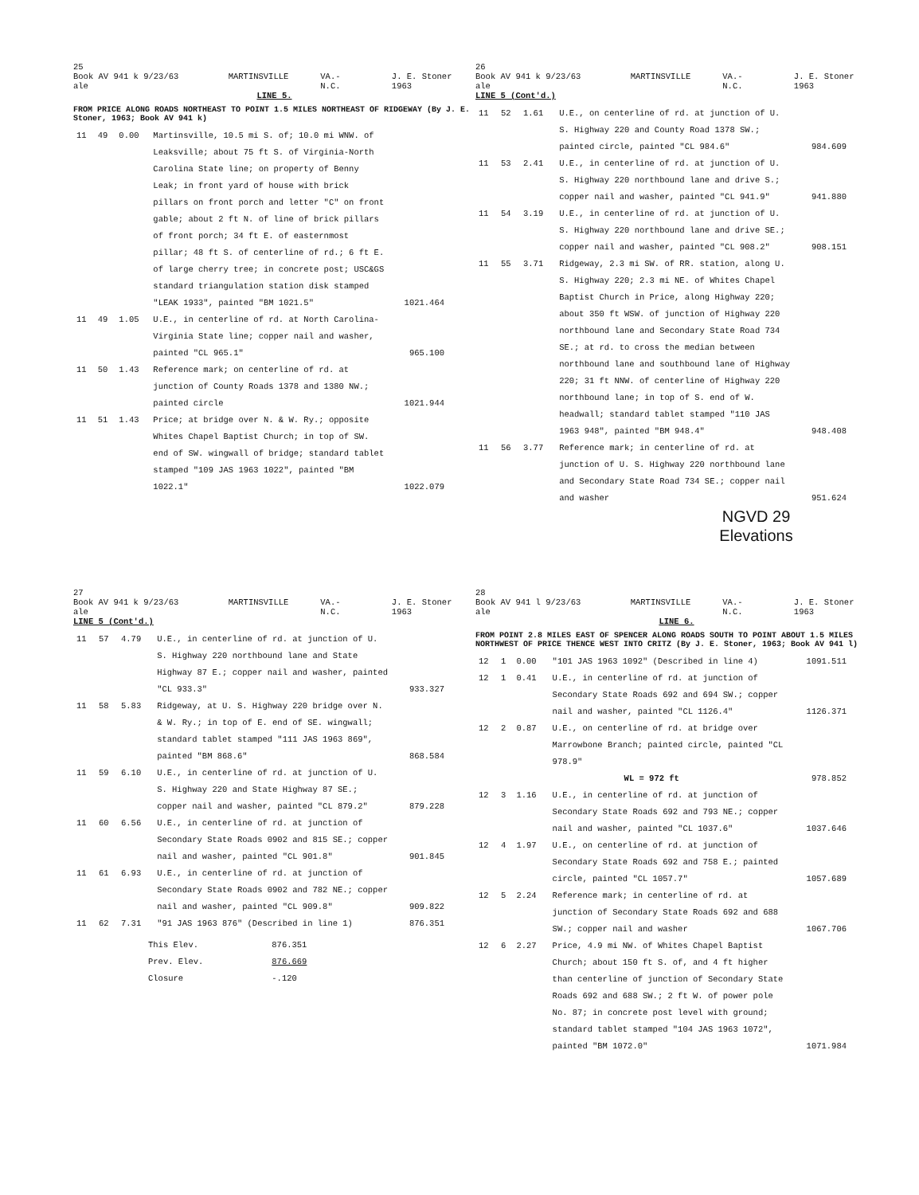25
Book AV 941 k 9/23/63 ale MARTINSVILLE VA.-N.C. J. E. Stoner 1963
LINE 5.
FROM PRICE ALONG ROADS NORTHEAST TO POINT 1.5 MILES NORTHEAST OF RIDGEWAY (By J. E. Stoner, 1963; Book AV 941 k)
| 11 | 49 | 0.00 | Martinsville, 10.5 mi S. of; 10.0 mi WNW. of Leaksville; about 75 ft S. of Virginia-North Carolina State line; on property of Benny Leak; in front yard of house with brick pillars on front porch and letter "C" on front gable; about 2 ft N. of line of brick pillars of front porch; 34 ft E. of easternmost pillar; 48 ft S. of centerline of rd.; 6 ft E. of large cherry tree; in concrete post; USC&GS standard triangulation station disk stamped "LEAK 1933", painted "BM 1021.5" | 1021.464 |
| 11 | 49 | 1.05 | U.E., in centerline of rd. at North Carolina-Virginia State line; copper nail and washer, painted "CL 965.1" | 965.100 |
| 11 | 50 | 1.43 | Reference mark; on centerline of rd. at junction of County Roads 1378 and 1380 NW.; painted circle | 1021.944 |
| 11 | 51 | 1.43 | Price; at bridge over N. & W. Ry.; opposite Whites Chapel Baptist Church; in top of SW. end of SW. wingwall of bridge; standard tablet stamped "109 JAS 1963 1022", painted "BM 1022.1" | 1022.079 |
26
Book AV 941 k 9/23/63 ale MARTINSVILLE VA.-N.C. J. E. Stoner 1963
LINE 5 (Cont'd.)
| 11 | 52 | 1.61 | U.E., on centerline of rd. at junction of U. S. Highway 220 and County Road 1378 SW.; painted circle, painted "CL 984.6" | 984.609 |
| 11 | 53 | 2.41 | U.E., in centerline of rd. at junction of U. S. Highway 220 northbound lane and drive S.; copper nail and washer, painted "CL 941.9" | 941.880 |
| 11 | 54 | 3.19 | U.E., in centerline of rd. at junction of U. S. Highway 220 northbound lane and drive SE.; copper nail and washer, painted "CL 908.2" | 908.151 |
| 11 | 55 | 3.71 | Ridgeway, 2.3 mi SW. of RR. station, along U. S. Highway 220; 2.3 mi NE. of Whites Chapel Baptist Church in Price, along Highway 220; about 350 ft WSW. of junction of Highway 220 northbound lane and Secondary State Road 734 SE.; at rd. to cross the median between northbound lane and southbound lane of Highway 220; 31 ft NNW. of centerline of Highway 220 northbound lane; in top of S. end of W. headwall; standard tablet stamped "110 JAS 1963 948", painted "BM 948.4" | 948.408 |
| 11 | 56 | 3.77 | Reference mark; in centerline of rd. at junction of U. S. Highway 220 northbound lane and Secondary State Road 734 SE.; copper nail and washer | 951.624 |
NGVD 29
Elevations
27
Book AV 941 k 9/23/63 ale MARTINSVILLE VA.-N.C. J. E. Stoner 1963
LINE 5 (Cont'd.)
| 11 | 57 | 4.79 | U.E., in centerline of rd. at junction of U. S. Highway 220 northbound lane and State Highway 87 E.; copper nail and washer, painted "CL 933.3" | 933.327 |
| 11 | 58 | 5.83 | Ridgeway, at U. S. Highway 220 bridge over N. & W. Ry.; in top of E. end of SE. wingwall; standard tablet stamped "111 JAS 1963 869", painted "BM 868.6" | 868.584 |
| 11 | 59 | 6.10 | U.E., in centerline of rd. at junction of U. S. Highway 220 and State Highway 87 SE.; copper nail and washer, painted "CL 879.2" | 879.228 |
| 11 | 60 | 6.56 | U.E., in centerline of rd. at junction of Secondary State Roads 0902 and 815 SE.; copper nail and washer, painted "CL 901.8" | 901.845 |
| 11 | 61 | 6.93 | U.E., in centerline of rd. at junction of Secondary State Roads 0902 and 782 NE.; copper nail and washer, painted "CL 909.8" | 909.822 |
| 11 | 62 | 7.31 | "91 JAS 1963 876" (Described in line 1) | 876.351 |
| This Elev. | 876.351 |
| Prev. Elev. | 876.669 |
| Closure | -.120 |
28
Book AV 941 l 9/23/63 ale MARTINSVILLE VA.-N.C. J. E. Stoner 1963
LINE 6.
FROM POINT 2.8 MILES EAST OF SPENCER ALONG ROADS SOUTH TO POINT ABOUT 1.5 MILES NORTHWEST OF PRICE THENCE WEST INTO CRITZ (By J. E. Stoner, 1963; Book AV 941 l)
| 12 | 1 | 0.00 | "101 JAS 1963 1092" (Described in line 4) | 1091.511 |
| 12 | 1 | 0.41 | U.E., in centerline of rd. at junction of Secondary State Roads 692 and 694 SW.; copper nail and washer, painted "CL 1126.4" | 1126.371 |
| 12 | 2 | 0.87 | U.E., on centerline of rd. at bridge over Marrowbone Branch; painted circle, painted "CL 978.9" WL = 972 ft | 978.852 |
| 12 | 3 | 1.16 | U.E., in centerline of rd. at junction of Secondary State Roads 692 and 793 NE.; copper nail and washer, painted "CL 1037.6" | 1037.646 |
| 12 | 4 | 1.97 | U.E., on centerline of rd. at junction of Secondary State Roads 692 and 758 E.; painted circle, painted "CL 1057.7" | 1057.689 |
| 12 | 5 | 2.24 | Reference mark; in centerline of rd. at junction of Secondary State Roads 692 and 688 SW.; copper nail and washer | 1067.706 |
| 12 | 6 | 2.27 | Price, 4.9 mi NW. of Whites Chapel Baptist Church; about 150 ft S. of, and 4 ft higher than centerline of junction of Secondary State Roads 692 and 688 SW.; 2 ft W. of power pole No. 87; in concrete post level with ground; standard tablet stamped "104 JAS 1963 1072", painted "BM 1072.0" | 1071.984 |